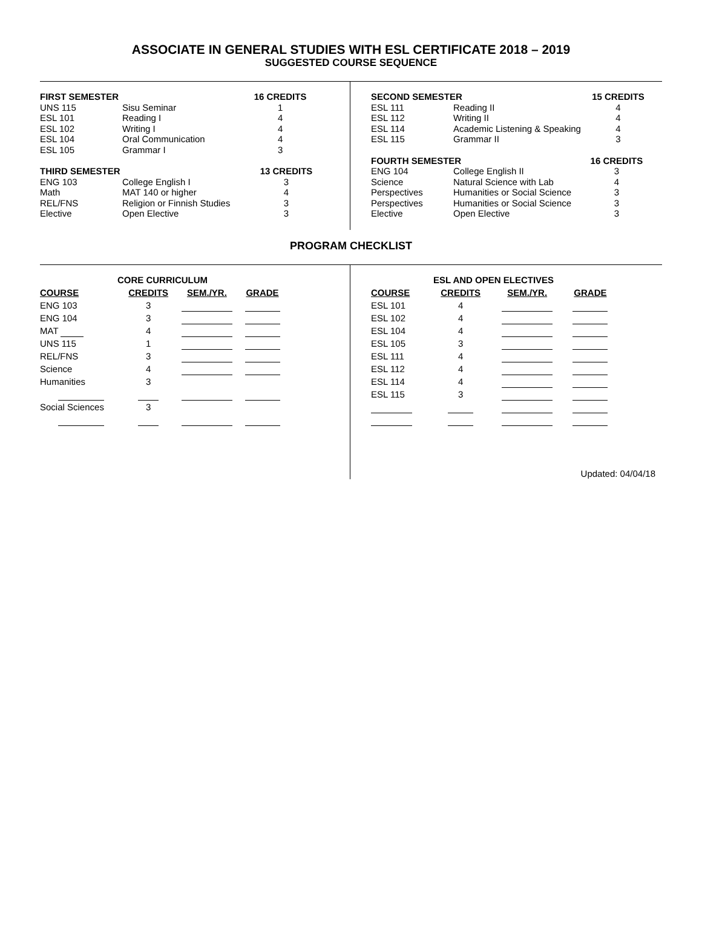ASSOCIATE IN GENERAL STUDIES WITH ESL CERTIFICATE 2018 – 2019
SUGGESTED COURSE SEQUENCE
| FIRST SEMESTER | | 16 CREDITS |
| --- | --- | --- |
| UNS 115 | Sisu Seminar | 1 |
| ESL 101 | Reading I | 4 |
| ESL 102 | Writing I | 4 |
| ESL 104 | Oral Communication | 4 |
| ESL 105 | Grammar I | 3 |
| THIRD SEMESTER | | 13 CREDITS |
| --- | --- | --- |
| ENG 103 | College English I | 3 |
| Math | MAT 140 or higher | 4 |
| REL/FNS | Religion or Finnish Studies | 3 |
| Elective | Open Elective | 3 |
| SECOND SEMESTER | | 15 CREDITS |
| --- | --- | --- |
| ESL 111 | Reading II | 4 |
| ESL 112 | Writing II | 4 |
| ESL 114 | Academic Listening & Speaking | 4 |
| ESL 115 | Grammar II | 3 |
| FOURTH SEMESTER | | 16 CREDITS |
| --- | --- | --- |
| ENG 104 | College English II | 3 |
| Science | Natural Science with Lab | 4 |
| Perspectives | Humanities or Social Science | 3 |
| Perspectives | Humanities or Social Science | 3 |
| Elective | Open Elective | 3 |
PROGRAM CHECKLIST
| CORE CURRICULUM | | | |
| --- | --- | --- | --- |
| COURSE | CREDITS | SEM./YR. | GRADE |
| ENG 103 | 3 | | |
| ENG 104 | 3 | | |
| MAT | 4 | | |
| UNS 115 | 1 | | |
| REL/FNS | 3 | | |
| Science | 4 | | |
| Humanities | 3 | | |
| Social Sciences | 3 | | |
| ESL AND OPEN ELECTIVES | | | |
| --- | --- | --- | --- |
| COURSE | CREDITS | SEM./YR. | GRADE |
| ESL 101 | 4 | | |
| ESL 102 | 4 | | |
| ESL 104 | 4 | | |
| ESL 105 | 3 | | |
| ESL 111 | 4 | | |
| ESL 112 | 4 | | |
| ESL 114 | 4 | | |
| ESL 115 | 3 | | |
Updated: 04/04/18